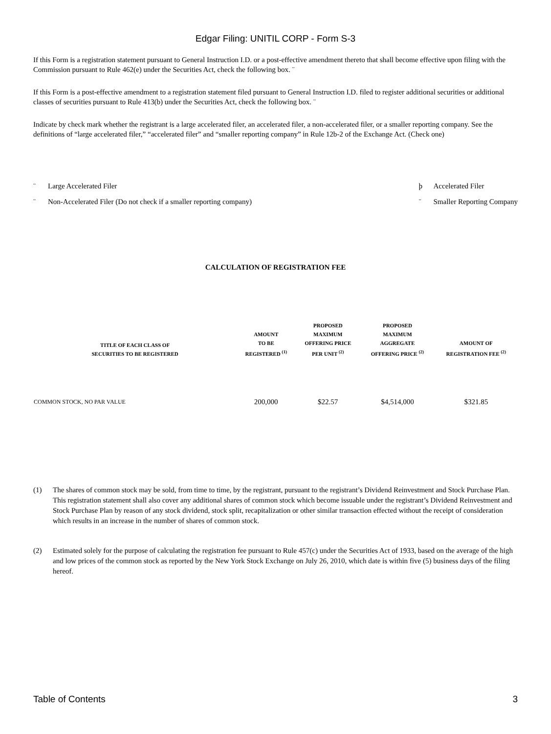Edgar Filing: UNITIL CORP - Form S-3
If this Form is a registration statement pursuant to General Instruction I.D. or a post-effective amendment thereto that shall become effective upon filing with the Commission pursuant to Rule 462(e) under the Securities Act, check the following box. ¨
If this Form is a post-effective amendment to a registration statement filed pursuant to General Instruction I.D. filed to register additional securities or additional classes of securities pursuant to Rule 413(b) under the Securities Act, check the following box. ¨
Indicate by check mark whether the registrant is a large accelerated filer, an accelerated filer, a non-accelerated filer, or a smaller reporting company. See the definitions of “large accelerated filer,” “accelerated filer” and “smaller reporting company” in Rule 12b-2 of the Exchange Act. (Check one)
¨ Large Accelerated Filer
¨ Non-Accelerated Filer (Do not check if a smaller reporting company)
þ Accelerated Filer
¨ Smaller Reporting Company
CALCULATION OF REGISTRATION FEE
| TITLE OF EACH CLASS OF SECURITIES TO BE REGISTERED | AMOUNT TO BE REGISTERED <sup>(1)</sup> | PROPOSED MAXIMUM OFFERING PRICE PER UNIT <sup>(2)</sup> | PROPOSED MAXIMUM AGGREGATE OFFERING PRICE <sup>(2)</sup> | AMOUNT OF REGISTRATION FEE <sup>(2)</sup> |
| --- | --- | --- | --- | --- |
| COMMON STOCK, NO PAR VALUE | 200,000 | $22.57 | $4,514,000 | $321.85 |
(1) The shares of common stock may be sold, from time to time, by the registrant, pursuant to the registrant’s Dividend Reinvestment and Stock Purchase Plan. This registration statement shall also cover any additional shares of common stock which become issuable under the registrant’s Dividend Reinvestment and Stock Purchase Plan by reason of any stock dividend, stock split, recapitalization or other similar transaction effected without the receipt of consideration which results in an increase in the number of shares of common stock.
(2) Estimated solely for the purpose of calculating the registration fee pursuant to Rule 457(c) under the Securities Act of 1933, based on the average of the high and low prices of the common stock as reported by the New York Stock Exchange on July 26, 2010, which date is within five (5) business days of the filing hereof.
Table of Contents 3